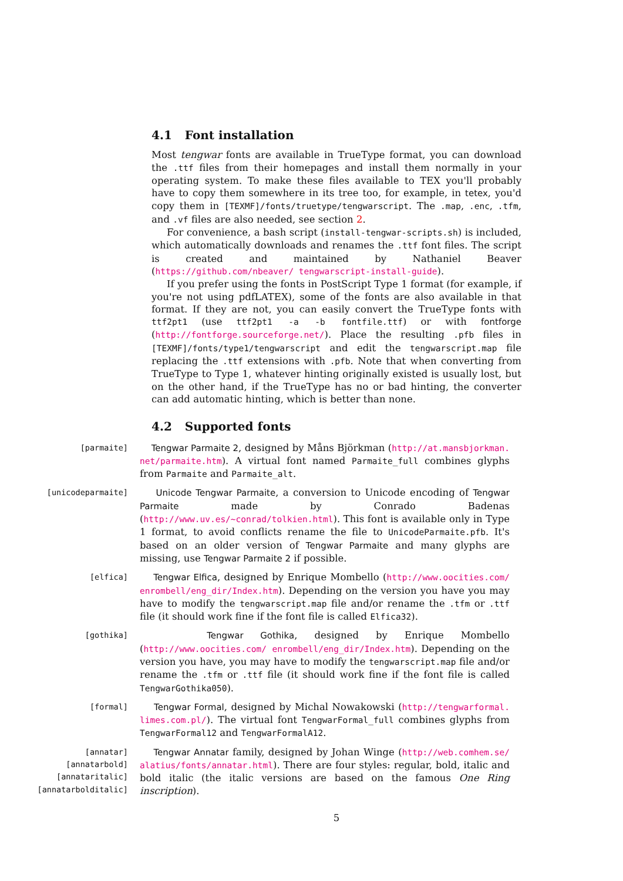4.1 Font installation
Most tengwar fonts are available in TrueType format, you can download the .ttf files from their homepages and install them normally in your operating system. To make these files available to TEX you'll probably have to copy them somewhere in its tree too, for example, in tetex, you'd copy them in [TEXMF]/fonts/truetype/tengwarscript. The .map, .enc, .tfm, and .vf files are also needed, see section 2.
For convenience, a bash script (install-tengwar-scripts.sh) is included, which automatically downloads and renames the .ttf font files. The script is created and maintained by Nathaniel Beaver (https://github.com/nbeaver/ tengwarscript-install-guide).
If you prefer using the fonts in PostScript Type 1 format (for example, if you're not using pdfLATEX), some of the fonts are also available in that format. If they are not, you can easily convert the TrueType fonts with ttf2pt1 (use ttf2pt1 -a -b fontfile.ttf) or with fontforge (http://fontforge.sourceforge.net/). Place the resulting .pfb files in [TEXMF]/fonts/type1/tengwarscript and edit the tengwarscript.map file replacing the .ttf extensions with .pfb. Note that when converting from TrueType to Type 1, whatever hinting originally existed is usually lost, but on the other hand, if the TrueType has no or bad hinting, the converter can add automatic hinting, which is better than none.
4.2 Supported fonts
[parmaite] Tengwar Parmaite 2, designed by Måns Björkman (http://at.mansbjorkman. net/parmaite.htm). A virtual font named Parmaite_full combines glyphs from Parmaite and Parmaite_alt.
[unicodeparmaite] Unicode Tengwar Parmaite, a conversion to Unicode encoding of Tengwar Parmaite made by Conrado Badenas (http://www.uv.es/~conrad/tolkien.html). This font is available only in Type 1 format, to avoid conflicts rename the file to UnicodeParmaite.pfb. It's based on an older version of Tengwar Parmaite and many glyphs are missing, use Tengwar Parmaite 2 if possible.
[elfica] Tengwar Elfica, designed by Enrique Mombello (http://www.oocities.com/ enrombell/eng_dir/Index.htm). Depending on the version you have you may have to modify the tengwarscript.map file and/or rename the .tfm or .ttf file (it should work fine if the font file is called Elfica32).
[gothika] Tengwar Gothika, designed by Enrique Mombello (http://www.oocities.com/ enrombell/eng_dir/Index.htm). Depending on the version you have, you may have to modify the tengwarscript.map file and/or rename the .tfm or .ttf file (it should work fine if the font file is called TengwarGothika050).
[formal] Tengwar Formal, designed by Michal Nowakowski (http://tengwarformal. limes.com.pl/). The virtual font TengwarFormal_full combines glyphs from TengwarFormal12 and TengwarFormalA12.
[annatar]
[annatarbold]
[annataritalic]
[annatarbolditalic]
Tengwar Annatar family, designed by Johan Winge (http://web.comhem.se/ alatius/fonts/annatar.html). There are four styles: regular, bold, italic and bold italic (the italic versions are based on the famous One Ring inscription).
5